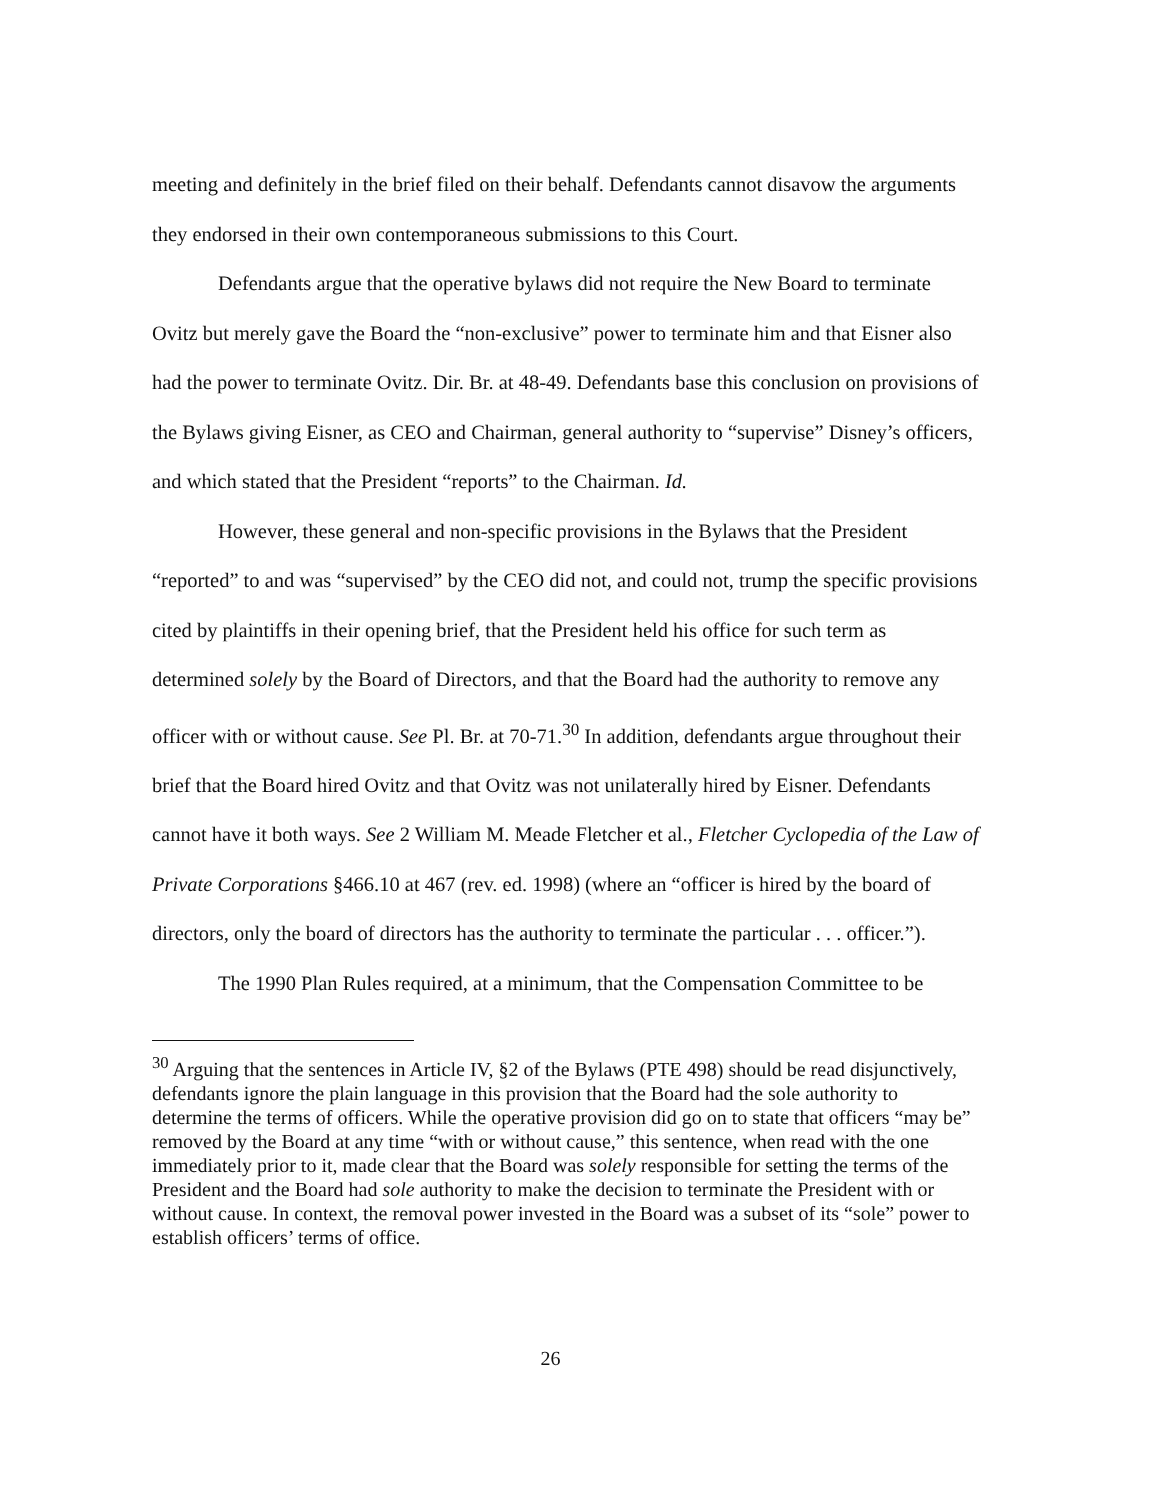meeting and definitely in the brief filed on their behalf. Defendants cannot disavow the arguments they endorsed in their own contemporaneous submissions to this Court.
Defendants argue that the operative bylaws did not require the New Board to terminate Ovitz but merely gave the Board the “non-exclusive” power to terminate him and that Eisner also had the power to terminate Ovitz. Dir. Br. at 48-49. Defendants base this conclusion on provisions of the Bylaws giving Eisner, as CEO and Chairman, general authority to “supervise” Disney’s officers, and which stated that the President “reports” to the Chairman. Id.
However, these general and non-specific provisions in the Bylaws that the President “reported” to and was “supervised” by the CEO did not, and could not, trump the specific provisions cited by plaintiffs in their opening brief, that the President held his office for such term as determined solely by the Board of Directors, and that the Board had the authority to remove any officer with or without cause. See Pl. Br. at 70-71.<sup>30</sup> In addition, defendants argue throughout their brief that the Board hired Ovitz and that Ovitz was not unilaterally hired by Eisner. Defendants cannot have it both ways. See 2 William M. Meade Fletcher et al., Fletcher Cyclopedia of the Law of Private Corporations §466.10 at 467 (rev. ed. 1998) (where an “officer is hired by the board of directors, only the board of directors has the authority to terminate the particular . . . officer.”).
The 1990 Plan Rules required, at a minimum, that the Compensation Committee to be
<sup>30</sup> Arguing that the sentences in Article IV, §2 of the Bylaws (PTE 498) should be read disjunctively, defendants ignore the plain language in this provision that the Board had the sole authority to determine the terms of officers. While the operative provision did go on to state that officers “may be” removed by the Board at any time “with or without cause,” this sentence, when read with the one immediately prior to it, made clear that the Board was solely responsible for setting the terms of the President and the Board had sole authority to make the decision to terminate the President with or without cause. In context, the removal power invested in the Board was a subset of its “sole” power to establish officers’ terms of office.
26